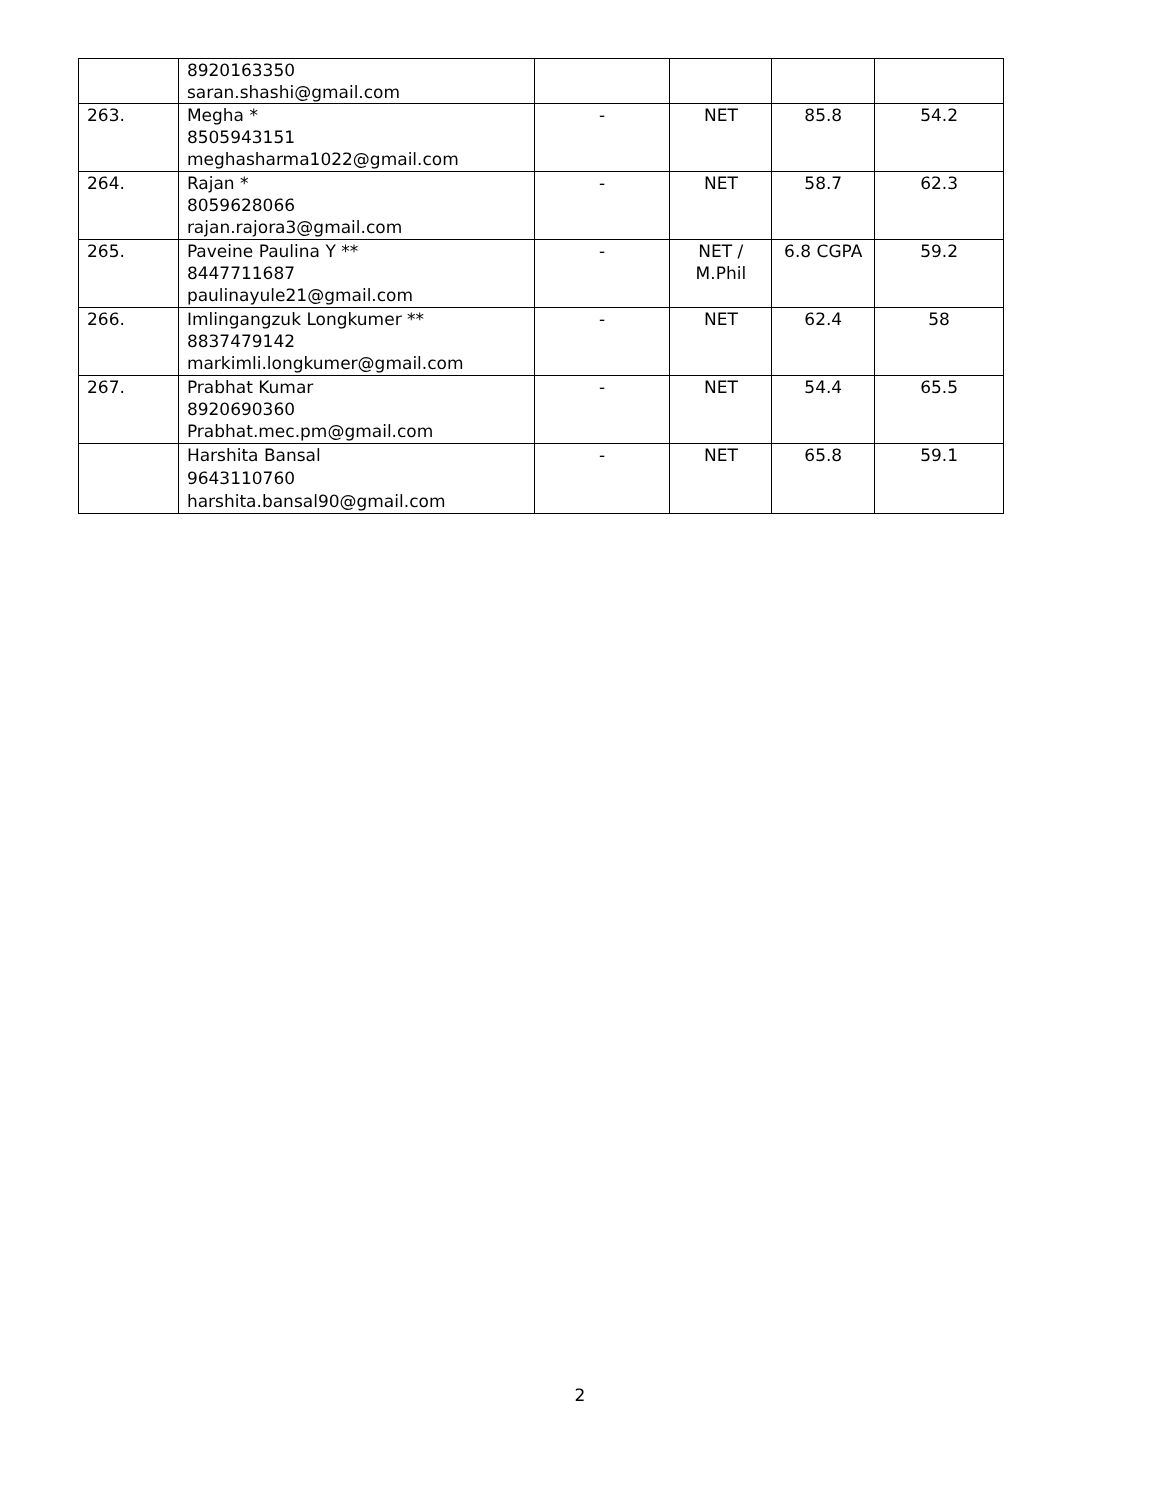| | 8920163350 saran.shashi@gmail.com | | | | |
| 263. | Megha * 8505943151 meghasharma1022@gmail.com | - | NET | 85.8 | 54.2 |
| 264. | Rajan * 8059628066 rajan.rajora3@gmail.com | - | NET | 58.7 | 62.3 |
| 265. | Paveine Paulina Y ** 8447711687 paulinayule21@gmail.com | - | NET / M.Phil | 6.8 CGPA | 59.2 |
| 266. | Imlingangzuk Longkumer ** 8837479142 markimli.longkumer@gmail.com | - | NET | 62.4 | 58 |
| 267. | Prabhat Kumar 8920690360 Prabhat.mec.pm@gmail.com | - | NET | 54.4 | 65.5 |
| | Harshita Bansal 9643110760 harshita.bansal90@gmail.com | - | NET | 65.8 | 59.1 |
2